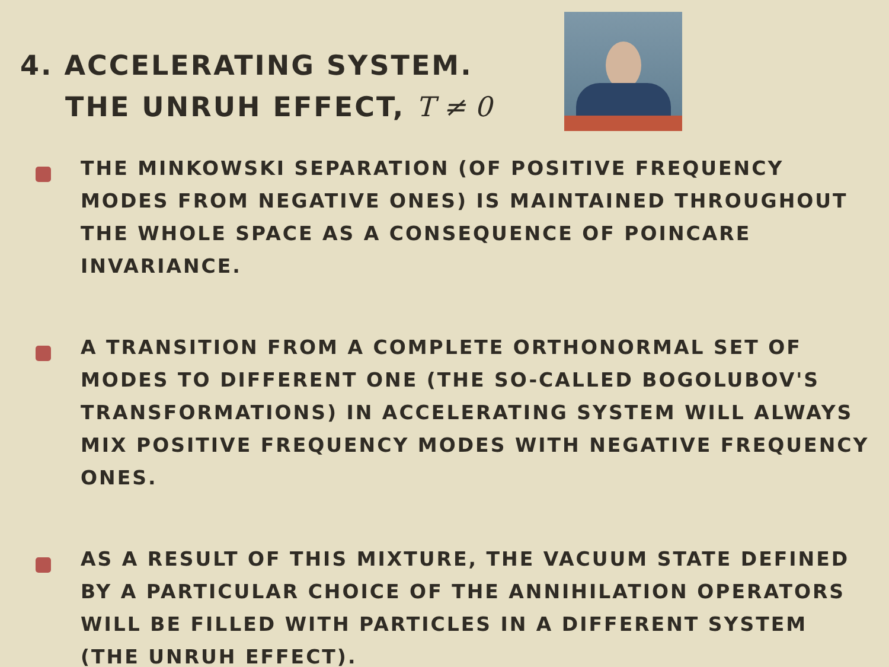4. ACCELERATING SYSTEM.
THE UNRUH EFFECT, T ≠ 0
THE MINKOWSKI SEPARATION (OF POSITIVE FREQUENCY MODES FROM NEGATIVE ONES) IS MAINTAINED THROUGHOUT THE WHOLE SPACE AS A CONSEQUENCE OF POINCARE INVARIANCE.
A TRANSITION FROM A COMPLETE ORTHONORMAL SET OF MODES TO DIFFERENT ONE (THE SO-CALLED BOGOLUBOV'S TRANSFORMATIONS) IN ACCELERATING SYSTEM WILL ALWAYS MIX POSITIVE FREQUENCY MODES WITH NEGATIVE FREQUENCY ONES.
AS A RESULT OF THIS MIXTURE, THE VACUUM STATE DEFINED BY A PARTICULAR CHOICE OF THE ANNIHILATION OPERATORS WILL BE FILLED WITH PARTICLES IN A DIFFERENT SYSTEM (THE UNRUH EFFECT).